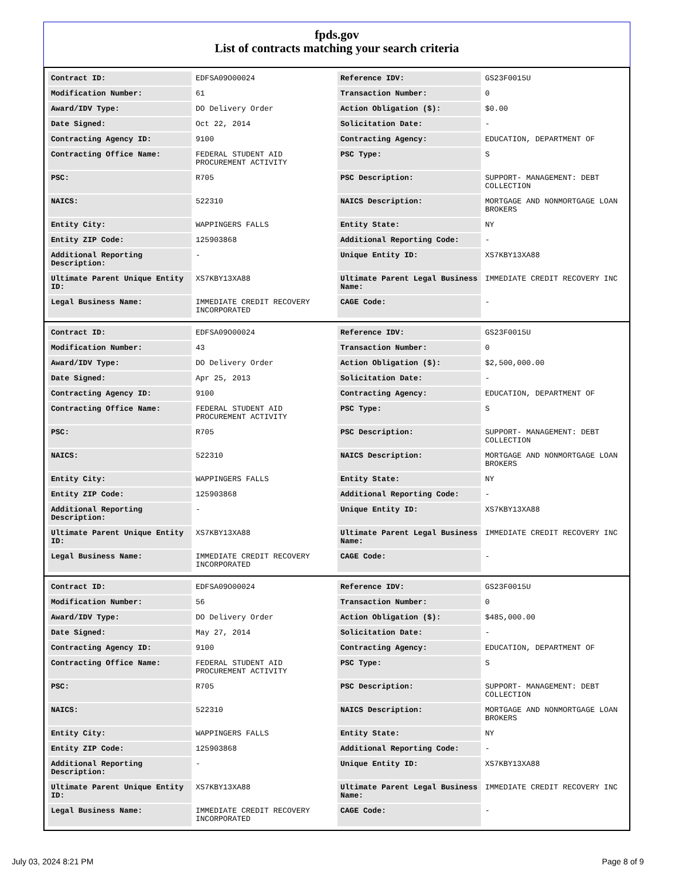fpds.gov
List of contracts matching your search criteria
| Contract ID: | EDFSA09O00024 | Reference IDV: | GS23F0015U |
| Modification Number: | 61 | Transaction Number: | 0 |
| Award/IDV Type: | DO Delivery Order | Action Obligation ($): | $0.00 |
| Date Signed: | Oct 22, 2014 | Solicitation Date: | - |
| Contracting Agency ID: | 9100 | Contracting Agency: | EDUCATION, DEPARTMENT OF |
| Contracting Office Name: | FEDERAL STUDENT AID PROCUREMENT ACTIVITY | PSC Type: | S |
| PSC: | R705 | PSC Description: | SUPPORT- MANAGEMENT: DEBT COLLECTION |
| NAICS: | 522310 | NAICS Description: | MORTGAGE AND NONMORTGAGE LOAN BROKERS |
| Entity City: | WAPPINGERS FALLS | Entity State: | NY |
| Entity ZIP Code: | 125903868 | Additional Reporting Code: | - |
| Additional Reporting Description: | - | Unique Entity ID: | XS7KBY13XA88 |
| Ultimate Parent Unique Entity ID: | XS7KBY13XA88 | Ultimate Parent Legal Business Name: | IMMEDIATE CREDIT RECOVERY INC |
| Legal Business Name: | IMMEDIATE CREDIT RECOVERY INCORPORATED | CAGE Code: | - |
| Contract ID: | EDFSA09O00024 | Reference IDV: | GS23F0015U |
| Modification Number: | 43 | Transaction Number: | 0 |
| Award/IDV Type: | DO Delivery Order | Action Obligation ($): | $2,500,000.00 |
| Date Signed: | Apr 25, 2013 | Solicitation Date: | - |
| Contracting Agency ID: | 9100 | Contracting Agency: | EDUCATION, DEPARTMENT OF |
| Contracting Office Name: | FEDERAL STUDENT AID PROCUREMENT ACTIVITY | PSC Type: | S |
| PSC: | R705 | PSC Description: | SUPPORT- MANAGEMENT: DEBT COLLECTION |
| NAICS: | 522310 | NAICS Description: | MORTGAGE AND NONMORTGAGE LOAN BROKERS |
| Entity City: | WAPPINGERS FALLS | Entity State: | NY |
| Entity ZIP Code: | 125903868 | Additional Reporting Code: | - |
| Additional Reporting Description: | - | Unique Entity ID: | XS7KBY13XA88 |
| Ultimate Parent Unique Entity ID: | XS7KBY13XA88 | Ultimate Parent Legal Business Name: | IMMEDIATE CREDIT RECOVERY INC |
| Legal Business Name: | IMMEDIATE CREDIT RECOVERY INCORPORATED | CAGE Code: | - |
| Contract ID: | EDFSA09O00024 | Reference IDV: | GS23F0015U |
| Modification Number: | 56 | Transaction Number: | 0 |
| Award/IDV Type: | DO Delivery Order | Action Obligation ($): | $485,000.00 |
| Date Signed: | May 27, 2014 | Solicitation Date: | - |
| Contracting Agency ID: | 9100 | Contracting Agency: | EDUCATION, DEPARTMENT OF |
| Contracting Office Name: | FEDERAL STUDENT AID PROCUREMENT ACTIVITY | PSC Type: | S |
| PSC: | R705 | PSC Description: | SUPPORT- MANAGEMENT: DEBT COLLECTION |
| NAICS: | 522310 | NAICS Description: | MORTGAGE AND NONMORTGAGE LOAN BROKERS |
| Entity City: | WAPPINGERS FALLS | Entity State: | NY |
| Entity ZIP Code: | 125903868 | Additional Reporting Code: | - |
| Additional Reporting Description: | - | Unique Entity ID: | XS7KBY13XA88 |
| Ultimate Parent Unique Entity ID: | XS7KBY13XA88 | Ultimate Parent Legal Business Name: | IMMEDIATE CREDIT RECOVERY INC |
| Legal Business Name: | IMMEDIATE CREDIT RECOVERY INCORPORATED | CAGE Code: | - |
July 03, 2024 8:21 PM Page 8 of 9